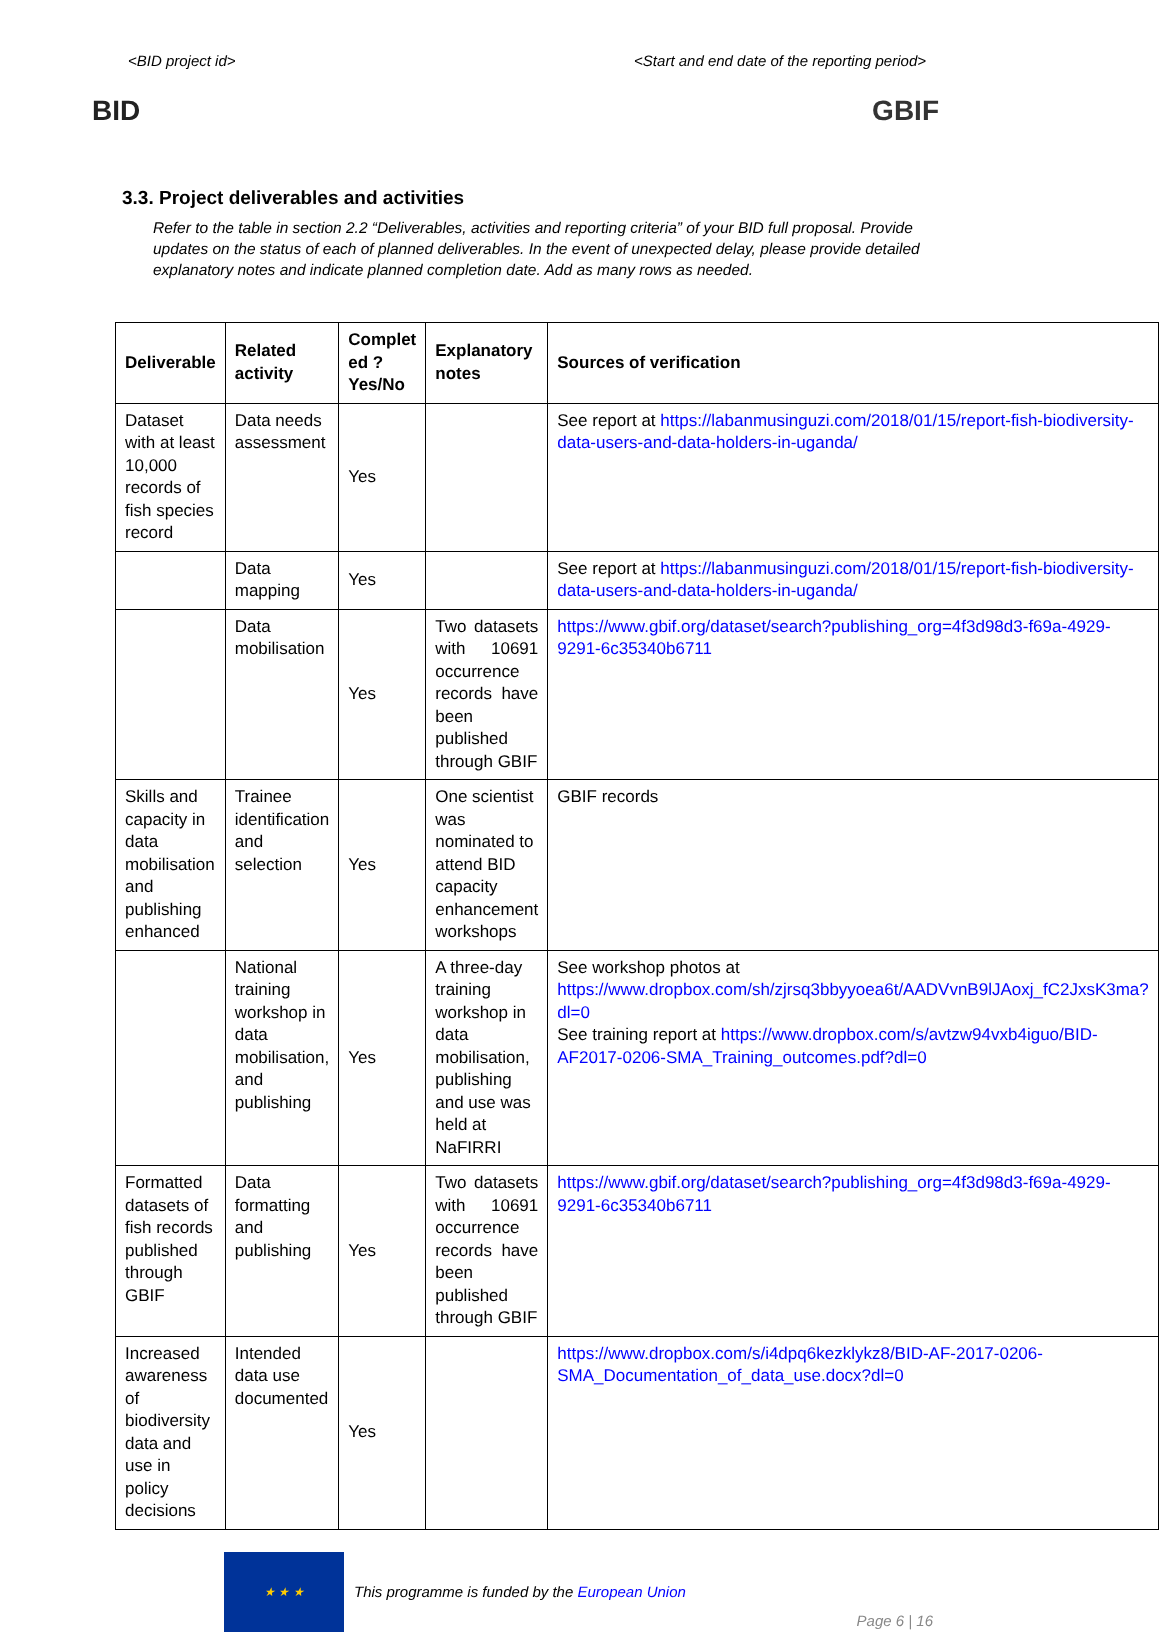<BID project id> <Start and end date of the reporting period>
BID GBIF
3.3. Project deliverables and activities
Refer to the table in section 2.2 “Deliverables, activities and reporting criteria” of your BID full proposal. Provide updates on the status of each of planned deliverables. In the event of unexpected delay, please provide detailed explanatory notes and indicate planned completion date. Add as many rows as needed.
| Deliverable | Related activity | Complet ed ? Yes/No | Explanatory notes | Sources of verification |
| --- | --- | --- | --- | --- |
| Dataset with at least 10,000 records of fish species record | Data needs assessment | Yes | | See report at https://labanmusinguzi.com/2018/01/15/report-fish-biodiversity-data-users-and-data-holders-in-uganda/ |
| | Data mapping | Yes | | See report at https://labanmusinguzi.com/2018/01/15/report-fish-biodiversity-data-users-and-data-holders-in-uganda/ |
| | Data mobilisation | Yes | Two datasets with 10691 occurrence records have been published through GBIF | https://www.gbif.org/dataset/search?publishing_org=4f3d98d3-f69a-4929-9291-6c35340b6711 |
| Skills and capacity in data mobilisation and publishing enhanced | Trainee identification and selection | Yes | One scientist was nominated to attend BID capacity enhancement workshops | GBIF records |
| | National training workshop in data mobilisation, and publishing | Yes | A three-day training workshop in data mobilisation, publishing and use was held at NaFIRRI | See workshop photos at https://www.dropbox.com/sh/zjrsq3bbyyoea6t/AADVvnB9lJAoxj_fC2JxsK3ma?dl=0 See training report at https://www.dropbox.com/s/avtzw94vxb4iguo/BID-AF2017-0206-SMA_Training_outcomes.pdf?dl=0 |
| Formatted datasets of fish records published through GBIF | Data formatting and publishing | Yes | Two datasets with 10691 occurrence records have been published through GBIF | https://www.gbif.org/dataset/search?publishing_org=4f3d98d3-f69a-4929-9291-6c35340b6711 |
| Increased awareness of biodiversity data and use in policy decisions | Intended data use documented | Yes | | https://www.dropbox.com/s/i4dpq6kezklykz8/BID-AF-2017-0206-SMA_Documentation_of_data_use.docx?dl=0 |
★ ★ ★
This programme is funded by the European Union
Page 6 | 16